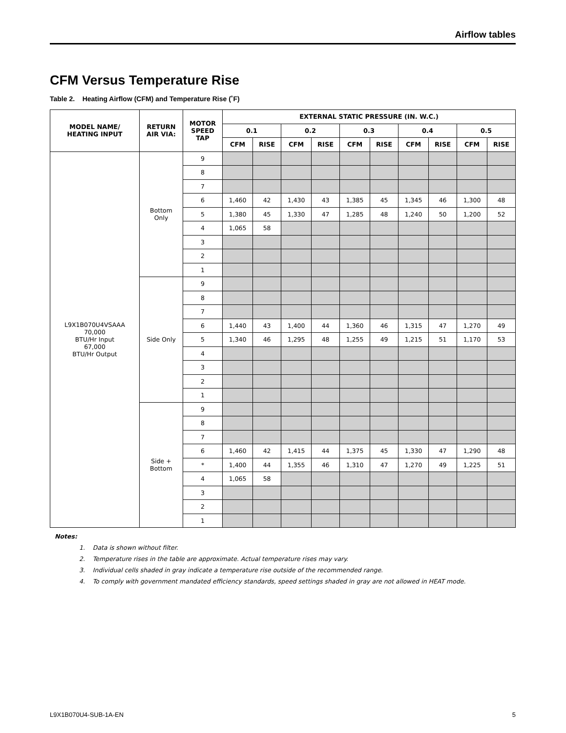Airflow tables
CFM Versus Temperature Rise
Table 2. Heating Airflow (CFM) and Temperature Rise (˚F)
| MODEL NAME/ HEATING INPUT | RETURN AIR VIA: | MOTOR SPEED TAP | EXTERNAL STATIC PRESSURE (IN. W.C.) | | | | | | | | | |
| --- | --- | --- | --- | --- | --- | --- | --- | --- | --- | --- | --- | --- |
| | | | 0.1 | | 0.2 | | 0.3 | | 0.4 | | 0.5 | |
| | | | CFM | RISE | CFM | RISE | CFM | RISE | CFM | RISE | CFM | RISE |
| L9X1B070U4VSAAA 70,000 BTU/Hr Input 67,000 BTU/Hr Output | Bottom Only | 9 | | | | | | | | | | |
| | | 8 | | | | | | | | | | |
| | | 7 | | | | | | | | | | |
| | | 6 | 1,460 | 42 | 1,430 | 43 | 1,385 | 45 | 1,345 | 46 | 1,300 | 48 |
| | | 5 | 1,380 | 45 | 1,330 | 47 | 1,285 | 48 | 1,240 | 50 | 1,200 | 52 |
| | | 4 | 1,065 | 58 | | | | | | | | |
| | | 3 | | | | | | | | | | |
| | | 2 | | | | | | | | | | |
| | | 1 | | | | | | | | | | |
| | Side Only | 9 | | | | | | | | | | |
| | | 8 | | | | | | | | | | |
| | | 7 | | | | | | | | | | |
| | | 6 | 1,440 | 43 | 1,400 | 44 | 1,360 | 46 | 1,315 | 47 | 1,270 | 49 |
| | | 5 | 1,340 | 46 | 1,295 | 48 | 1,255 | 49 | 1,215 | 51 | 1,170 | 53 |
| | | 4 | | | | | | | | | | |
| | | 3 | | | | | | | | | | |
| | | 2 | | | | | | | | | | |
| | | 1 | | | | | | | | | | |
| | Side + Bottom | 9 | | | | | | | | | | |
| | | 8 | | | | | | | | | | |
| | | 7 | | | | | | | | | | |
| | | 6 | 1,460 | 42 | 1,415 | 44 | 1,375 | 45 | 1,330 | 47 | 1,290 | 48 |
| | | * | 1,400 | 44 | 1,355 | 46 | 1,310 | 47 | 1,270 | 49 | 1,225 | 51 |
| | | 4 | 1,065 | 58 | | | | | | | | |
| | | 3 | | | | | | | | | | |
| | | 2 | | | | | | | | | | |
| | | 1 | | | | | | | | | | |
Notes:
1. Data is shown without filter.
2. Temperature rises in the table are approximate. Actual temperature rises may vary.
3. Individual cells shaded in gray indicate a temperature rise outside of the recommended range.
4. To comply with government mandated efficiency standards, speed settings shaded in gray are not allowed in HEAT mode.
L9X1B070U4-SUB-1A-EN 5